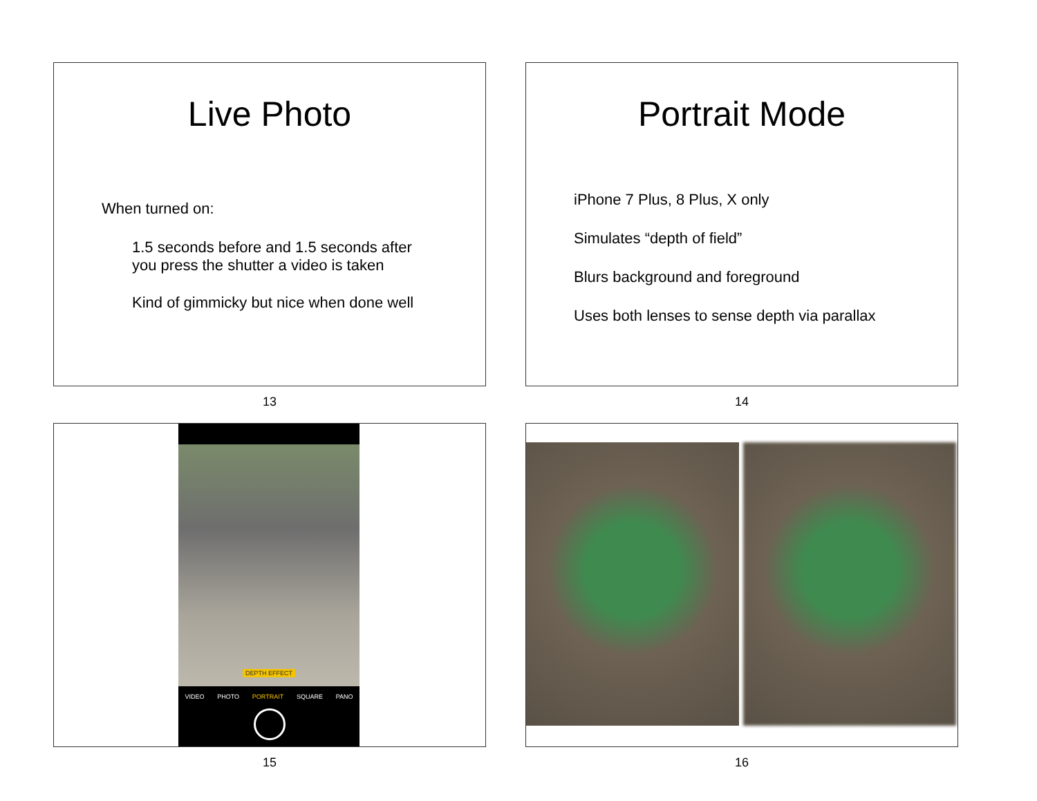Live Photo
When turned on:
1.5 seconds before and 1.5 seconds after you press the shutter a video is taken
Kind of gimmicky but nice when done well
13
Portrait Mode
iPhone 7 Plus, 8 Plus, X only
Simulates “depth of field”
Blurs background and foreground
Uses both lenses to sense depth via parallax
14
DEPTH EFFECT
VIDEO PHOTO PORTRAIT SQUARE PANO
15
16